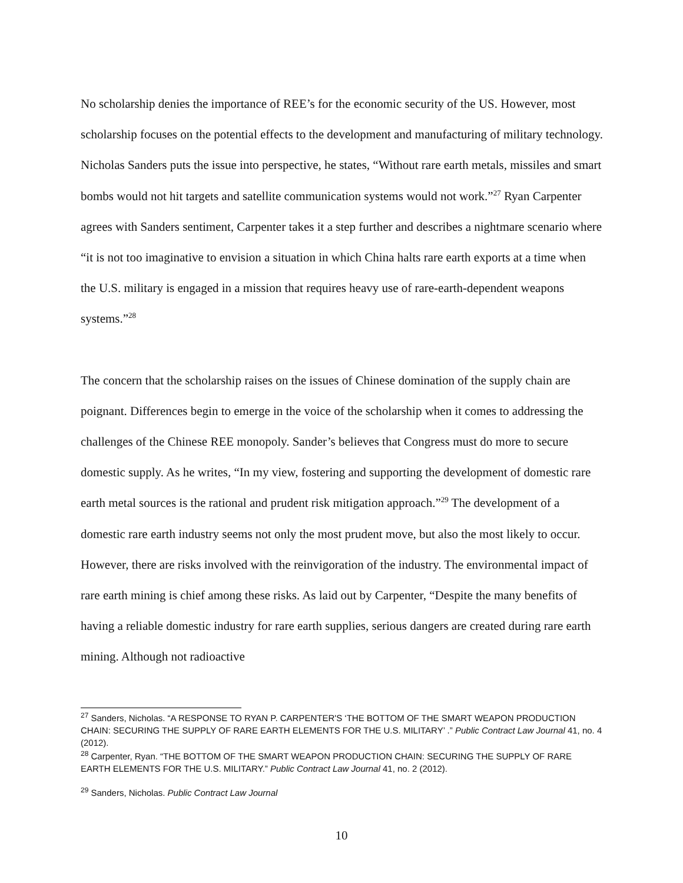No scholarship denies the importance of REE’s for the economic security of the US. However, most scholarship focuses on the potential effects to the development and manufacturing of military technology. Nicholas Sanders puts the issue into perspective, he states, “Without rare earth metals, missiles and smart bombs would not hit targets and satellite communication systems would not work.”<sup>27</sup> Ryan Carpenter agrees with Sanders sentiment, Carpenter takes it a step further and describes a nightmare scenario where “it is not too imaginative to envision a situation in which China halts rare earth exports at a time when the U.S. military is engaged in a mission that requires heavy use of rare-earth-dependent weapons systems.”<sup>28</sup>
The concern that the scholarship raises on the issues of Chinese domination of the supply chain are poignant. Differences begin to emerge in the voice of the scholarship when it comes to addressing the challenges of the Chinese REE monopoly. Sander’s believes that Congress must do more to secure domestic supply. As he writes, “In my view, fostering and supporting the development of domestic rare earth metal sources is the rational and prudent risk mitigation approach.”<sup>29</sup> The development of a domestic rare earth industry seems not only the most prudent move, but also the most likely to occur. However, there are risks involved with the reinvigoration of the industry. The environmental impact of rare earth mining is chief among these risks. As laid out by Carpenter, “Despite the many benefits of having a reliable domestic industry for rare earth supplies, serious dangers are created during rare earth mining. Although not radioactive
<sup>27</sup> Sanders, Nicholas. “A RESPONSE TO RYAN P. CARPENTER'S ‘THE BOTTOM OF THE SMART WEAPON PRODUCTION CHAIN: SECURING THE SUPPLY OF RARE EARTH ELEMENTS FOR THE U.S. MILITARY’ .” Public Contract Law Journal 41, no. 4 (2012).
<sup>28</sup> Carpenter, Ryan. “THE BOTTOM OF THE SMART WEAPON PRODUCTION CHAIN: SECURING THE SUPPLY OF RARE EARTH ELEMENTS FOR THE U.S. MILITARY.” Public Contract Law Journal 41, no. 2 (2012).
<sup>29</sup> Sanders, Nicholas. Public Contract Law Journal
10